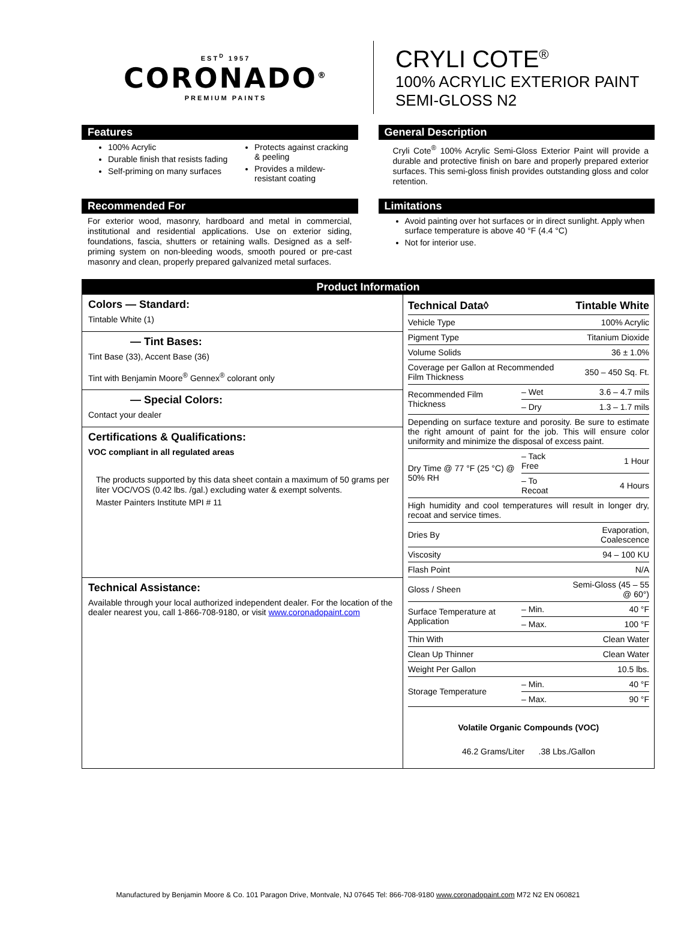EST<sup>D</sup> 1957
CORONADO<sup>®</sup>
PREMIUM PAINTS
CRYLI COTE<sup>®</sup>
100% ACRYLIC EXTERIOR PAINT
SEMI-GLOSS N2
Features
100% Acrylic
Durable finish that resists fading
Self-priming on many surfaces
Protects against cracking & peeling
Provides a mildew-resistant coating
General Description
Cryli Cote<sup>®</sup> 100% Acrylic Semi-Gloss Exterior Paint will provide a durable and protective finish on bare and properly prepared exterior surfaces. This semi-gloss finish provides outstanding gloss and color retention.
Recommended For
For exterior wood, masonry, hardboard and metal in commercial, institutional and residential applications. Use on exterior siding, foundations, fascia, shutters or retaining walls. Designed as a self-priming system on non-bleeding woods, smooth poured or pre-cast masonry and clean, properly prepared galvanized metal surfaces.
Limitations
Avoid painting over hot surfaces or in direct sunlight. Apply when surface temperature is above 40 °F (4.4 °C)
Not for interior use.
Product Information
Colors — Standard:
Tintable White (1)
— Tint Bases:
Tint Base (33), Accent Base (36)
Tint with Benjamin Moore<sup>®</sup> Gennex<sup>®</sup> colorant only
— Special Colors:
Contact your dealer
Certifications & Qualifications:
VOC compliant in all regulated areas
The products supported by this data sheet contain a maximum of 50 grams per liter VOC/VOS (0.42 lbs. /gal.) excluding water & exempt solvents.
Master Painters Institute MPI # 11
Technical Assistance:
Available through your local authorized independent dealer. For the location of the dealer nearest you, call 1-866-708-9180, or visit www.coronadopaint.com
| Technical Data◊ | | Tintable White |
| --- | --- | --- |
| Vehicle Type | | 100% Acrylic |
| Pigment Type | | Titanium Dioxide |
| Volume Solids | | 36 ± 1.0% |
| Coverage per Gallon at Recommended Film Thickness | | 350 – 450 Sq. Ft. |
| Recommended Film Thickness | – Wet | 3.6 – 4.7 mils |
| | – Dry | 1.3 – 1.7 mils |
| Depending on surface texture and porosity. Be sure to estimate the right amount of paint for the job. This will ensure color uniformity and minimize the disposal of excess paint. | | |
| Dry Time @ 77 °F (25 °C) @ 50% RH | – Tack Free | 1 Hour |
| | – To Recoat | 4 Hours |
| High humidity and cool temperatures will result in longer dry, recoat and service times. | | |
| Dries By | | Evaporation, Coalescence |
| Viscosity | | 94 – 100 KU |
| Flash Point | | N/A |
| Gloss / Sheen | | Semi-Gloss (45 – 55 @ 60°) |
| Surface Temperature at Application | – Min. | 40 °F |
| | – Max. | 100 °F |
| Thin With | | Clean Water |
| Clean Up Thinner | | Clean Water |
| Weight Per Gallon | | 10.5 lbs. |
| Storage Temperature | – Min. | 40 °F |
| | – Max. | 90 °F |
Volatile Organic Compounds (VOC)
46.2 Grams/Liter .38 Lbs./Gallon
Manufactured by Benjamin Moore & Co. 101 Paragon Drive, Montvale, NJ 07645 Tel: 866-708-9180 www.coronadopaint.com M72 N2 EN 060821